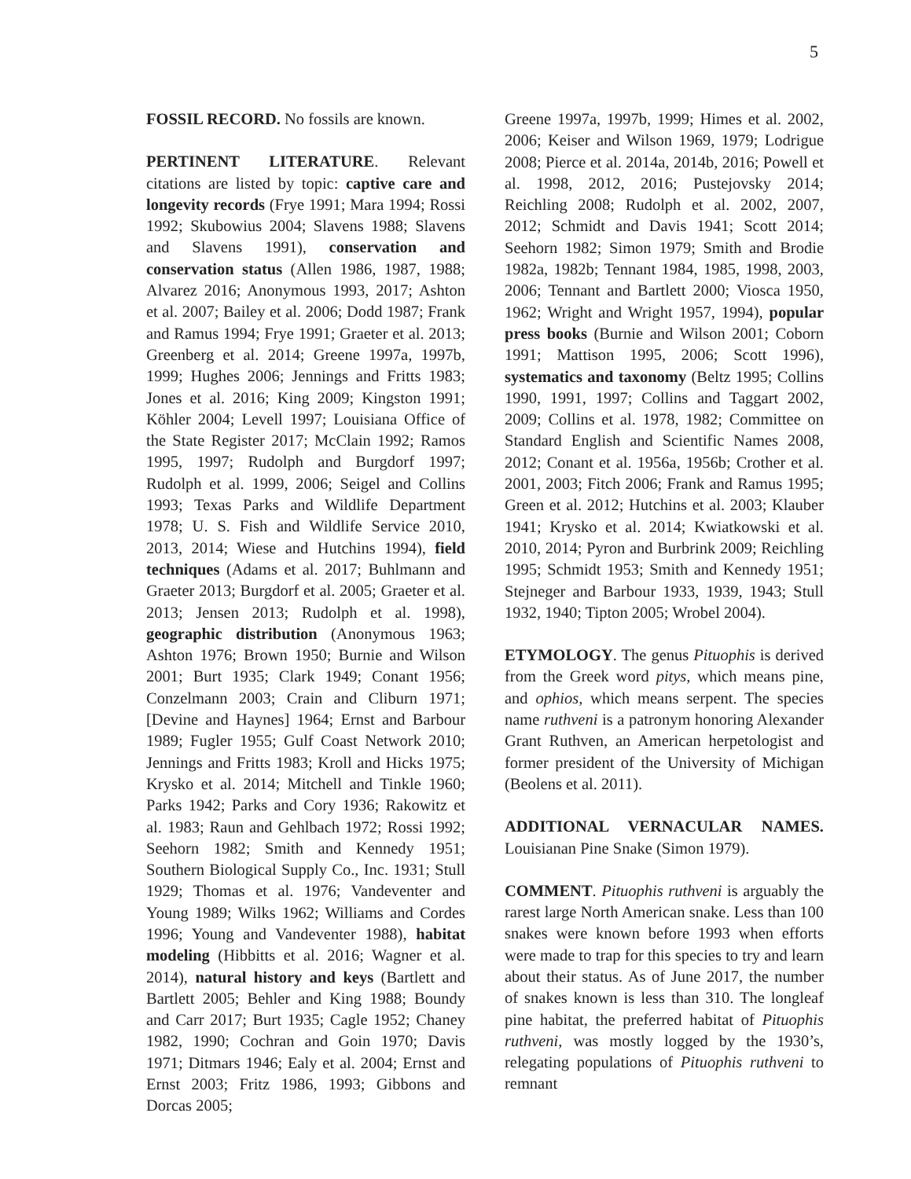5
FOSSIL RECORD. No fossils are known.
PERTINENT LITERATURE. Relevant citations are listed by topic: captive care and longevity records (Frye 1991; Mara 1994; Rossi 1992; Skubowius 2004; Slavens 1988; Slavens and Slavens 1991), conservation and conservation status (Allen 1986, 1987, 1988; Alvarez 2016; Anonymous 1993, 2017; Ashton et al. 2007; Bailey et al. 2006; Dodd 1987; Frank and Ramus 1994; Frye 1991; Graeter et al. 2013; Greenberg et al. 2014; Greene 1997a, 1997b, 1999; Hughes 2006; Jennings and Fritts 1983; Jones et al. 2016; King 2009; Kingston 1991; Köhler 2004; Levell 1997; Louisiana Office of the State Register 2017; McClain 1992; Ramos 1995, 1997; Rudolph and Burgdorf 1997; Rudolph et al. 1999, 2006; Seigel and Collins 1993; Texas Parks and Wildlife Department 1978; U. S. Fish and Wildlife Service 2010, 2013, 2014; Wiese and Hutchins 1994), field techniques (Adams et al. 2017; Buhlmann and Graeter 2013; Burgdorf et al. 2005; Graeter et al. 2013; Jensen 2013; Rudolph et al. 1998), geographic distribution (Anonymous 1963; Ashton 1976; Brown 1950; Burnie and Wilson 2001; Burt 1935; Clark 1949; Conant 1956; Conzelmann 2003; Crain and Cliburn 1971; [Devine and Haynes] 1964; Ernst and Barbour 1989; Fugler 1955; Gulf Coast Network 2010; Jennings and Fritts 1983; Kroll and Hicks 1975; Krysko et al. 2014; Mitchell and Tinkle 1960; Parks 1942; Parks and Cory 1936; Rakowitz et al. 1983; Raun and Gehlbach 1972; Rossi 1992; Seehorn 1982; Smith and Kennedy 1951; Southern Biological Supply Co., Inc. 1931; Stull 1929; Thomas et al. 1976; Vandeventer and Young 1989; Wilks 1962; Williams and Cordes 1996; Young and Vandeventer 1988), habitat modeling (Hibbitts et al. 2016; Wagner et al. 2014), natural history and keys (Bartlett and Bartlett 2005; Behler and King 1988; Boundy and Carr 2017; Burt 1935; Cagle 1952; Chaney 1982, 1990; Cochran and Goin 1970; Davis 1971; Ditmars 1946; Ealy et al. 2004; Ernst and Ernst 2003; Fritz 1986, 1993; Gibbons and Dorcas 2005;
Greene 1997a, 1997b, 1999; Himes et al. 2002, 2006; Keiser and Wilson 1969, 1979; Lodrigue 2008; Pierce et al. 2014a, 2014b, 2016; Powell et al. 1998, 2012, 2016; Pustejovsky 2014; Reichling 2008; Rudolph et al. 2002, 2007, 2012; Schmidt and Davis 1941; Scott 2014; Seehorn 1982; Simon 1979; Smith and Brodie 1982a, 1982b; Tennant 1984, 1985, 1998, 2003, 2006; Tennant and Bartlett 2000; Viosca 1950, 1962; Wright and Wright 1957, 1994), popular press books (Burnie and Wilson 2001; Coborn 1991; Mattison 1995, 2006; Scott 1996), systematics and taxonomy (Beltz 1995; Collins 1990, 1991, 1997; Collins and Taggart 2002, 2009; Collins et al. 1978, 1982; Committee on Standard English and Scientific Names 2008, 2012; Conant et al. 1956a, 1956b; Crother et al. 2001, 2003; Fitch 2006; Frank and Ramus 1995; Green et al. 2012; Hutchins et al. 2003; Klauber 1941; Krysko et al. 2014; Kwiatkowski et al. 2010, 2014; Pyron and Burbrink 2009; Reichling 1995; Schmidt 1953; Smith and Kennedy 1951; Stejneger and Barbour 1933, 1939, 1943; Stull 1932, 1940; Tipton 2005; Wrobel 2004).
ETYMOLOGY. The genus Pituophis is derived from the Greek word pitys, which means pine, and ophios, which means serpent. The species name ruthveni is a patronym honoring Alexander Grant Ruthven, an American herpetologist and former president of the University of Michigan (Beolens et al. 2011).
ADDITIONAL VERNACULAR NAMES. Louisianan Pine Snake (Simon 1979).
COMMENT. Pituophis ruthveni is arguably the rarest large North American snake. Less than 100 snakes were known before 1993 when efforts were made to trap for this species to try and learn about their status. As of June 2017, the number of snakes known is less than 310. The longleaf pine habitat, the preferred habitat of Pituophis ruthveni, was mostly logged by the 1930’s, relegating populations of Pituophis ruthveni to remnant